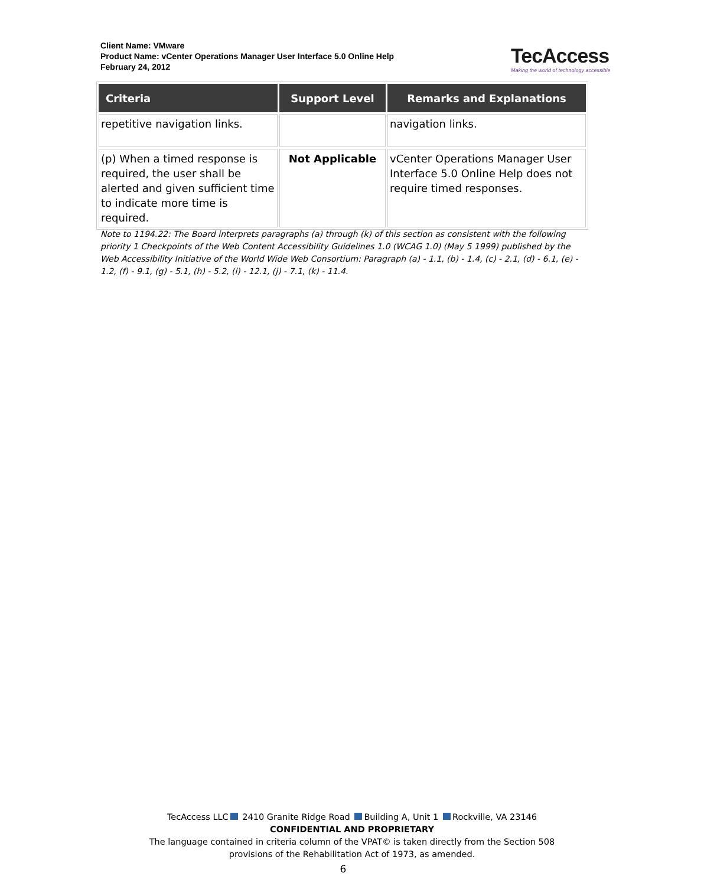Client Name: VMware
Product Name: vCenter Operations Manager User Interface 5.0 Online Help
February 24, 2012
TecAccess
Making the world of technology accessible
| Criteria | Support Level | Remarks and Explanations |
| --- | --- | --- |
| repetitive navigation links. | | navigation links. |
| (p) When a timed response is required, the user shall be alerted and given sufficient time to indicate more time is required. | Not Applicable | vCenter Operations Manager User Interface 5.0 Online Help does not require timed responses. |
Note to 1194.22: The Board interprets paragraphs (a) through (k) of this section as consistent with the following priority 1 Checkpoints of the Web Content Accessibility Guidelines 1.0 (WCAG 1.0) (May 5 1999) published by the Web Accessibility Initiative of the World Wide Web Consortium: Paragraph (a) - 1.1, (b) - 1.4, (c) - 2.1, (d) - 6.1, (e) - 1.2, (f) - 9.1, (g) - 5.1, (h) - 5.2, (i) - 12.1, (j) - 7.1, (k) - 11.4.
TecAccess LLC 2410 Granite Ridge Road Building A, Unit 1 Rockville, VA 23146
CONFIDENTIAL AND PROPRIETARY
The language contained in criteria column of the VPAT© is taken directly from the Section 508
provisions of the Rehabilitation Act of 1973, as amended.
6